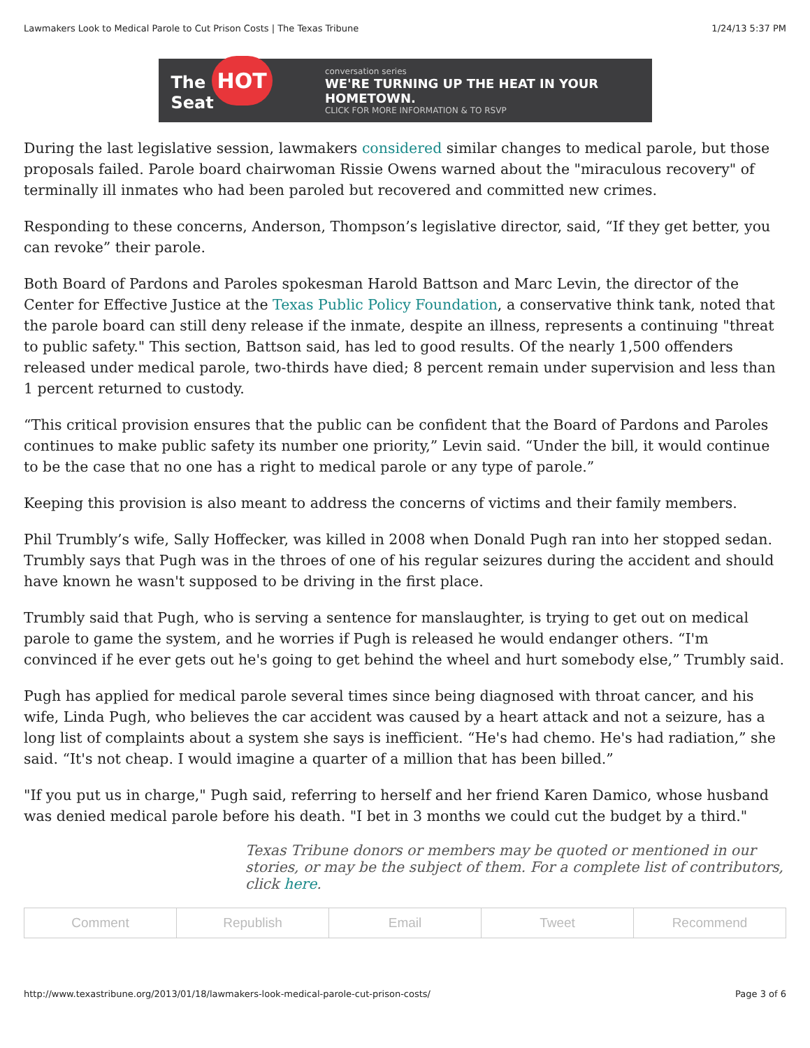Lawmakers Look to Medical Parole to Cut Prison Costs | The Texas Tribune 1/24/13 5:37 PM
The HOT Seat
conversation series
WE'RE TURNING UP THE HEAT IN YOUR HOMETOWN.
CLICK FOR MORE INFORMATION & TO RSVP
During the last legislative session, lawmakers considered similar changes to medical parole, but those proposals failed. Parole board chairwoman Rissie Owens warned about the "miraculous recovery" of terminally ill inmates who had been paroled but recovered and committed new crimes.
Responding to these concerns, Anderson, Thompson’s legislative director, said, “If they get better, you can revoke” their parole.
Both Board of Pardons and Paroles spokesman Harold Battson and Marc Levin, the director of the Center for Effective Justice at the Texas Public Policy Foundation, a conservative think tank, noted that the parole board can still deny release if the inmate, despite an illness, represents a continuing "threat to public safety." This section, Battson said, has led to good results. Of the nearly 1,500 offenders released under medical parole, two-thirds have died; 8 percent remain under supervision and less than 1 percent returned to custody.
“This critical provision ensures that the public can be confident that the Board of Pardons and Paroles continues to make public safety its number one priority,” Levin said. “Under the bill, it would continue to be the case that no one has a right to medical parole or any type of parole.”
Keeping this provision is also meant to address the concerns of victims and their family members.
Phil Trumbly’s wife, Sally Hoffecker, was killed in 2008 when Donald Pugh ran into her stopped sedan. Trumbly says that Pugh was in the throes of one of his regular seizures during the accident and should have known he wasn't supposed to be driving in the first place.
Trumbly said that Pugh, who is serving a sentence for manslaughter, is trying to get out on medical parole to game the system, and he worries if Pugh is released he would endanger others. “I'm convinced if he ever gets out he's going to get behind the wheel and hurt somebody else,” Trumbly said.
Pugh has applied for medical parole several times since being diagnosed with throat cancer, and his wife, Linda Pugh, who believes the car accident was caused by a heart attack and not a seizure, has a long list of complaints about a system she says is inefficient. “He's had chemo. He's had radiation,” she said. “It's not cheap. I would imagine a quarter of a million that has been billed.”
"If you put us in charge," Pugh said, referring to herself and her friend Karen Damico, whose husband was denied medical parole before his death. "I bet in 3 months we could cut the budget by a third."
Texas Tribune donors or members may be quoted or mentioned in our stories, or may be the subject of them. For a complete list of contributors, click here.
Comment Republish Email Tweet Recommend
http://www.texastribune.org/2013/01/18/lawmakers-look-medical-parole-cut-prison-costs/ Page 3 of 6